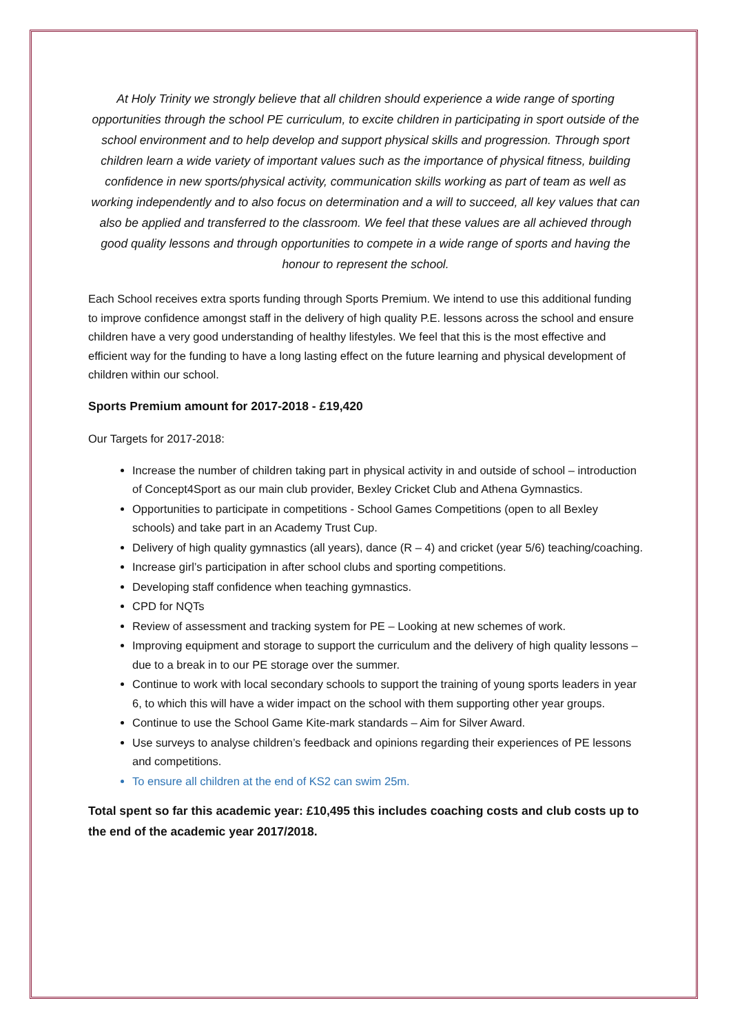At Holy Trinity we strongly believe that all children should experience a wide range of sporting opportunities through the school PE curriculum, to excite children in participating in sport outside of the school environment and to help develop and support physical skills and progression. Through sport children learn a wide variety of important values such as the importance of physical fitness, building confidence in new sports/physical activity, communication skills working as part of team as well as working independently and to also focus on determination and a will to succeed, all key values that can also be applied and transferred to the classroom. We feel that these values are all achieved through good quality lessons and through opportunities to compete in a wide range of sports and having the honour to represent the school.
Each School receives extra sports funding through Sports Premium. We intend to use this additional funding to improve confidence amongst staff in the delivery of high quality P.E. lessons across the school and ensure children have a very good understanding of healthy lifestyles. We feel that this is the most effective and efficient way for the funding to have a long lasting effect on the future learning and physical development of children within our school.
Sports Premium amount for 2017-2018 - £19,420
Our Targets for 2017-2018:
Increase the number of children taking part in physical activity in and outside of school – introduction of Concept4Sport as our main club provider, Bexley Cricket Club and Athena Gymnastics.
Opportunities to participate in competitions - School Games Competitions (open to all Bexley schools) and take part in an Academy Trust Cup.
Delivery of high quality gymnastics (all years), dance (R – 4) and cricket (year 5/6) teaching/coaching.
Increase girl’s participation in after school clubs and sporting competitions.
Developing staff confidence when teaching gymnastics.
CPD for NQTs
Review of assessment and tracking system for PE – Looking at new schemes of work.
Improving equipment and storage to support the curriculum and the delivery of high quality lessons – due to a break in to our PE storage over the summer.
Continue to work with local secondary schools to support the training of young sports leaders in year 6, to which this will have a wider impact on the school with them supporting other year groups.
Continue to use the School Game Kite-mark standards – Aim for Silver Award.
Use surveys to analyse children’s feedback and opinions regarding their experiences of PE lessons and competitions.
To ensure all children at the end of KS2 can swim 25m.
Total spent so far this academic year: £10,495 this includes coaching costs and club costs up to the end of the academic year 2017/2018.